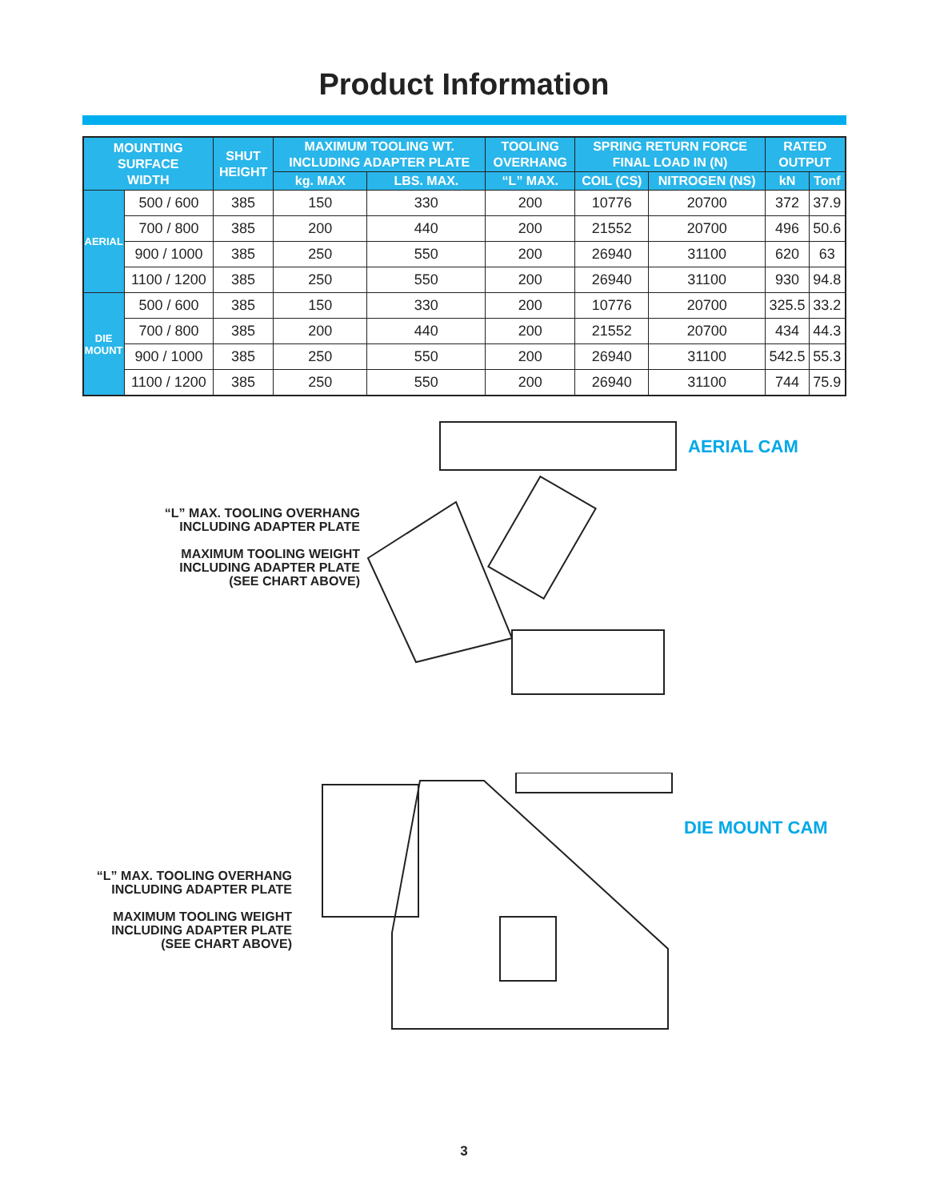Product Information
| MOUNTING SURFACE WIDTH | | SHUT HEIGHT | MAXIMUM TOOLING WT. INCLUDING ADAPTER PLATE | | TOOLING OVERHANG | SPRING RETURN FORCE FINAL LOAD IN (N) | | RATED OUTPUT | |
| --- | --- | --- | --- | --- | --- | --- | --- | --- | --- |
| | | | kg. MAX | LBS. MAX. | “L” MAX. | COIL (CS) | NITROGEN (NS) | kN | Tonf |
| AERIAL | 500 / 600 | 385 | 150 | 330 | 200 | 10776 | 20700 | 372 | 37.9 |
| | 700 / 800 | 385 | 200 | 440 | 200 | 21552 | 20700 | 496 | 50.6 |
| | 900 / 1000 | 385 | 250 | 550 | 200 | 26940 | 31100 | 620 | 63 |
| | 1100 / 1200 | 385 | 250 | 550 | 200 | 26940 | 31100 | 930 | 94.8 |
| DIE MOUNT | 500 / 600 | 385 | 150 | 330 | 200 | 10776 | 20700 | 325.5 | 33.2 |
| | 700 / 800 | 385 | 200 | 440 | 200 | 21552 | 20700 | 434 | 44.3 |
| | 900 / 1000 | 385 | 250 | 550 | 200 | 26940 | 31100 | 542.5 | 55.3 |
| | 1100 / 1200 | 385 | 250 | 550 | 200 | 26940 | 31100 | 744 | 75.9 |
“L” MAX. TOOLING OVERHANG
INCLUDING ADAPTER PLATE
MAXIMUM TOOLING WEIGHT
INCLUDING ADAPTER PLATE
(SEE CHART ABOVE)
AERIAL CAM
“L” MAX. TOOLING OVERHANG
INCLUDING ADAPTER PLATE
MAXIMUM TOOLING WEIGHT
INCLUDING ADAPTER PLATE
(SEE CHART ABOVE)
DIE MOUNT CAM
3